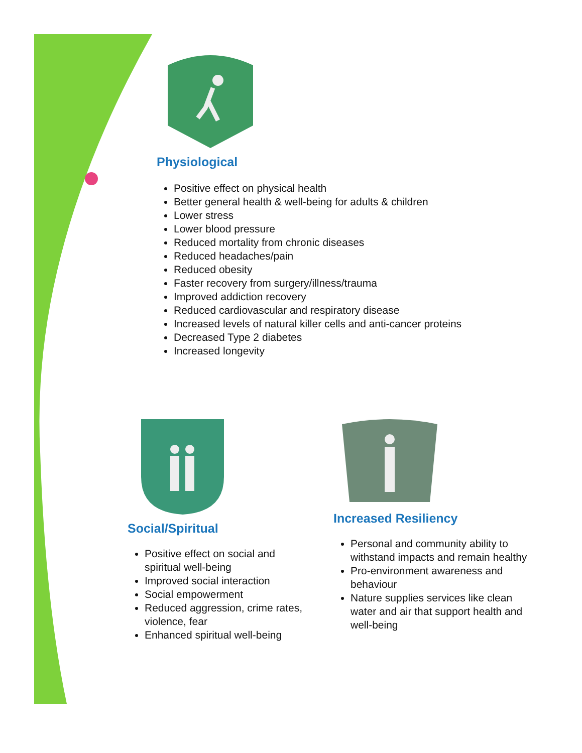Physiological
Positive effect on physical health
Better general health & well-being for adults & children
Lower stress
Lower blood pressure
Reduced mortality from chronic diseases
Reduced headaches/pain
Reduced obesity
Faster recovery from surgery/illness/trauma
Improved addiction recovery
Reduced cardiovascular and respiratory disease
Increased levels of natural killer cells and anti-cancer proteins
Decreased Type 2 diabetes
Increased longevity
Social/Spiritual
Positive effect on social and spiritual well-being
Improved social interaction
Social empowerment
Reduced aggression, crime rates, violence, fear
Enhanced spiritual well-being
Increased Resiliency
Personal and community ability to withstand impacts and remain healthy
Pro-environment awareness and behaviour
Nature supplies services like clean water and air that support health and well-being